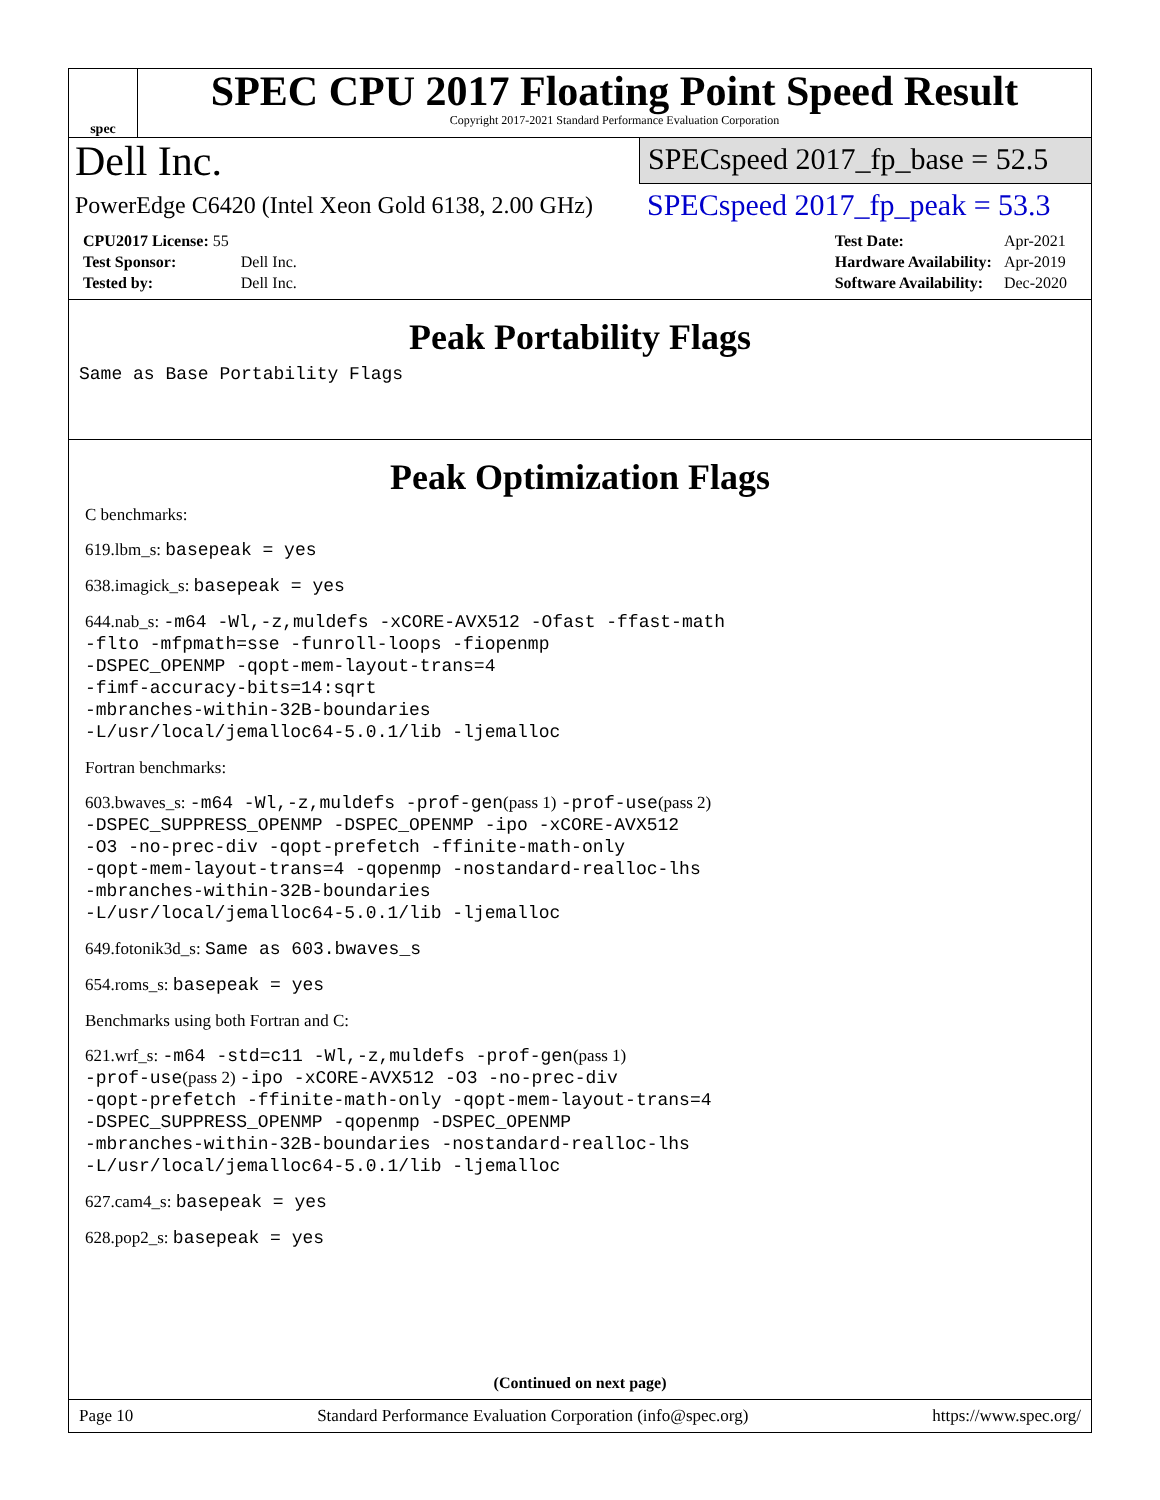spec
SPEC CPU 2017 Floating Point Speed Result
Copyright 2017-2021 Standard Performance Evaluation Corporation
Dell Inc.
SPECspeed 2017_fp_base = 52.5
PowerEdge C6420 (Intel Xeon Gold 6138, 2.00 GHz)
SPECspeed 2017_fp_peak = 53.3
| CPU2017 License: 55 | |
| Test Sponsor: | Dell Inc. |
| Tested by: | Dell Inc. |
| Test Date: | Apr-2021 |
| Hardware Availability: | Apr-2019 |
| Software Availability: | Dec-2020 |
Peak Portability Flags
Same as Base Portability Flags
Peak Optimization Flags
C benchmarks:
619.lbm_s: basepeak = yes
638.imagick_s: basepeak = yes
644.nab_s: -m64 -Wl,-z,muldefs -xCORE-AVX512 -Ofast -ffast-math
-flto -mfpmath=sse -funroll-loops -fiopenmp
-DSPEC_OPENMP -qopt-mem-layout-trans=4
-fimf-accuracy-bits=14:sqrt
-mbranches-within-32B-boundaries
-L/usr/local/jemalloc64-5.0.1/lib -ljemalloc
Fortran benchmarks:
603.bwaves_s: -m64 -Wl,-z,muldefs -prof-gen(pass 1) -prof-use(pass 2)
-DSPEC_SUPPRESS_OPENMP -DSPEC_OPENMP -ipo -xCORE-AVX512
-O3 -no-prec-div -qopt-prefetch -ffinite-math-only
-qopt-mem-layout-trans=4 -qopenmp -nostandard-realloc-lhs
-mbranches-within-32B-boundaries
-L/usr/local/jemalloc64-5.0.1/lib -ljemalloc
649.fotonik3d_s: Same as 603.bwaves_s
654.roms_s: basepeak = yes
Benchmarks using both Fortran and C:
621.wrf_s: -m64 -std=c11 -Wl,-z,muldefs -prof-gen(pass 1)
-prof-use(pass 2) -ipo -xCORE-AVX512 -O3 -no-prec-div
-qopt-prefetch -ffinite-math-only -qopt-mem-layout-trans=4
-DSPEC_SUPPRESS_OPENMP -qopenmp -DSPEC_OPENMP
-mbranches-within-32B-boundaries -nostandard-realloc-lhs
-L/usr/local/jemalloc64-5.0.1/lib -ljemalloc
627.cam4_s: basepeak = yes
628.pop2_s: basepeak = yes
(Continued on next page)
Page 10 Standard Performance Evaluation Corporation (info@spec.org) https://www.spec.org/